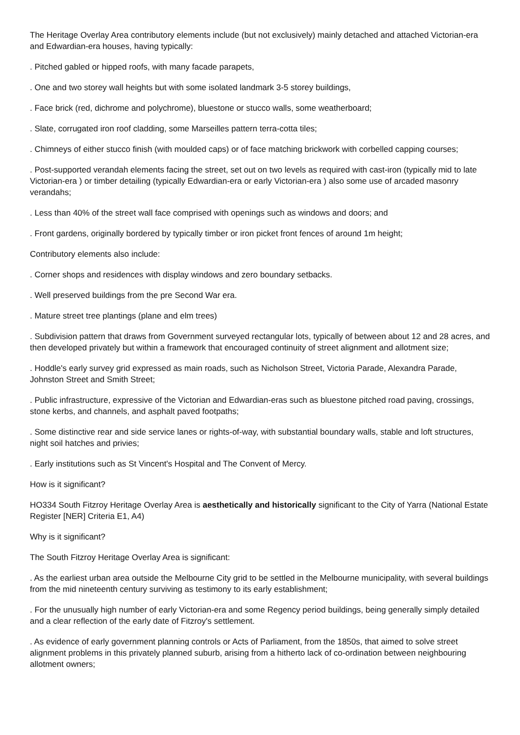The Heritage Overlay Area contributory elements include (but not exclusively) mainly detached and attached Victorian-era and Edwardian-era houses, having typically:
. Pitched gabled or hipped roofs, with many facade parapets,
. One and two storey wall heights but with some isolated landmark 3-5 storey buildings,
. Face brick (red, dichrome and polychrome), bluestone or stucco walls, some weatherboard;
. Slate, corrugated iron roof cladding, some Marseilles pattern terra-cotta tiles;
. Chimneys of either stucco finish (with moulded caps) or of face matching brickwork with corbelled capping courses;
. Post-supported verandah elements facing the street, set out on two levels as required with cast-iron (typically mid to late Victorian-era ) or timber detailing (typically Edwardian-era or early Victorian-era ) also some use of arcaded masonry verandahs;
. Less than 40% of the street wall face comprised with openings such as windows and doors; and
. Front gardens, originally bordered by typically timber or iron picket front fences of around 1m height;
Contributory elements also include:
. Corner shops and residences with display windows and zero boundary setbacks.
. Well preserved buildings from the pre Second War era.
. Mature street tree plantings (plane and elm trees)
. Subdivision pattern that draws from Government surveyed rectangular lots, typically of between about 12 and 28 acres, and then developed privately but within a framework that encouraged continuity of street alignment and allotment size;
. Hoddle's early survey grid expressed as main roads, such as Nicholson Street, Victoria Parade, Alexandra Parade, Johnston Street and Smith Street;
. Public infrastructure, expressive of the Victorian and Edwardian-eras such as bluestone pitched road paving, crossings, stone kerbs, and channels, and asphalt paved footpaths;
. Some distinctive rear and side service lanes or rights-of-way, with substantial boundary walls, stable and loft structures, night soil hatches and privies;
. Early institutions such as St Vincent's Hospital and The Convent of Mercy.
How is it significant?
HO334 South Fitzroy Heritage Overlay Area is aesthetically and historically significant to the City of Yarra (National Estate Register [NER] Criteria E1, A4)
Why is it significant?
The South Fitzroy Heritage Overlay Area is significant:
. As the earliest urban area outside the Melbourne City grid to be settled in the Melbourne municipality, with several buildings from the mid nineteenth century surviving as testimony to its early establishment;
. For the unusually high number of early Victorian-era and some Regency period buildings, being generally simply detailed and a clear reflection of the early date of Fitzroy's settlement.
. As evidence of early government planning controls or Acts of Parliament, from the 1850s, that aimed to solve street alignment problems in this privately planned suburb, arising from a hitherto lack of co-ordination between neighbouring allotment owners;